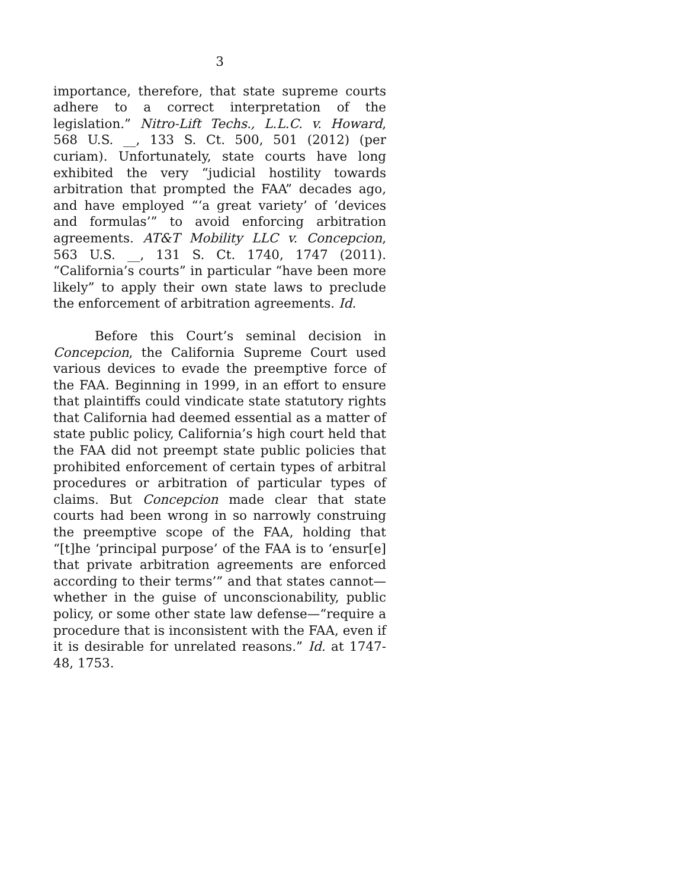3
importance, therefore, that state supreme courts adhere to a correct interpretation of the legislation.” Nitro-Lift Techs., L.L.C. v. Howard, 568 U.S. __, 133 S. Ct. 500, 501 (2012) (per curiam). Unfortunately, state courts have long exhibited the very “judicial hostility towards arbitration that prompted the FAA” decades ago, and have employed “‘a great variety’ of ‘devices and formulas’” to avoid enforcing arbitration agreements. AT&T Mobility LLC v. Concepcion, 563 U.S. __, 131 S. Ct. 1740, 1747 (2011). “California’s courts” in particular “have been more likely” to apply their own state laws to preclude the enforcement of arbitration agreements. Id.
Before this Court’s seminal decision in Concepcion, the California Supreme Court used various devices to evade the preemptive force of the FAA. Beginning in 1999, in an effort to ensure that plaintiffs could vindicate state statutory rights that California had deemed essential as a matter of state public policy, California’s high court held that the FAA did not preempt state public policies that prohibited enforcement of certain types of arbitral procedures or arbitration of particular types of claims. But Concepcion made clear that state courts had been wrong in so narrowly construing the preemptive scope of the FAA, holding that “[t]he ‘principal purpose’ of the FAA is to ‘ensur[e] that private arbitration agreements are enforced according to their terms’” and that states cannot—whether in the guise of unconscionability, public policy, or some other state law defense—“require a procedure that is inconsistent with the FAA, even if it is desirable for unrelated reasons.” Id. at 1747-48, 1753.